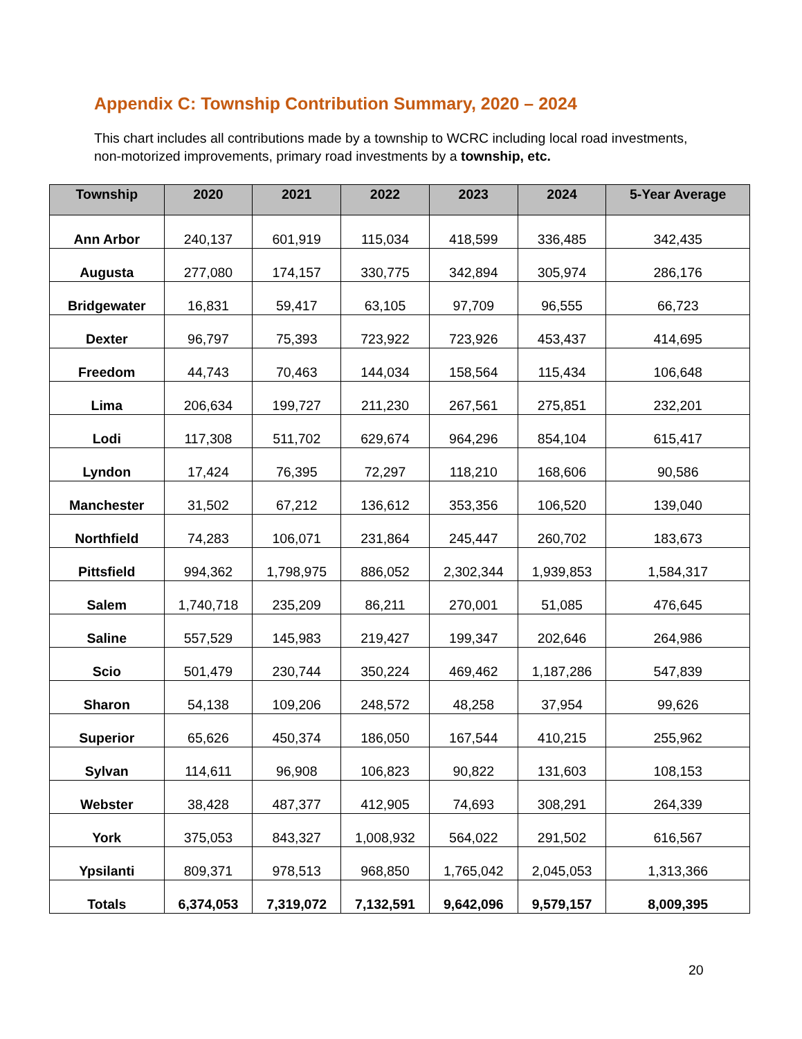Appendix C: Township Contribution Summary, 2020 – 2024
This chart includes all contributions made by a township to WCRC including local road investments, non-motorized improvements, primary road investments by a township, etc.
| Township | 2020 | 2021 | 2022 | 2023 | 2024 | 5-Year Average |
| --- | --- | --- | --- | --- | --- | --- |
| Ann Arbor | 240,137 | 601,919 | 115,034 | 418,599 | 336,485 | 342,435 |
| Augusta | 277,080 | 174,157 | 330,775 | 342,894 | 305,974 | 286,176 |
| Bridgewater | 16,831 | 59,417 | 63,105 | 97,709 | 96,555 | 66,723 |
| Dexter | 96,797 | 75,393 | 723,922 | 723,926 | 453,437 | 414,695 |
| Freedom | 44,743 | 70,463 | 144,034 | 158,564 | 115,434 | 106,648 |
| Lima | 206,634 | 199,727 | 211,230 | 267,561 | 275,851 | 232,201 |
| Lodi | 117,308 | 511,702 | 629,674 | 964,296 | 854,104 | 615,417 |
| Lyndon | 17,424 | 76,395 | 72,297 | 118,210 | 168,606 | 90,586 |
| Manchester | 31,502 | 67,212 | 136,612 | 353,356 | 106,520 | 139,040 |
| Northfield | 74,283 | 106,071 | 231,864 | 245,447 | 260,702 | 183,673 |
| Pittsfield | 994,362 | 1,798,975 | 886,052 | 2,302,344 | 1,939,853 | 1,584,317 |
| Salem | 1,740,718 | 235,209 | 86,211 | 270,001 | 51,085 | 476,645 |
| Saline | 557,529 | 145,983 | 219,427 | 199,347 | 202,646 | 264,986 |
| Scio | 501,479 | 230,744 | 350,224 | 469,462 | 1,187,286 | 547,839 |
| Sharon | 54,138 | 109,206 | 248,572 | 48,258 | 37,954 | 99,626 |
| Superior | 65,626 | 450,374 | 186,050 | 167,544 | 410,215 | 255,962 |
| Sylvan | 114,611 | 96,908 | 106,823 | 90,822 | 131,603 | 108,153 |
| Webster | 38,428 | 487,377 | 412,905 | 74,693 | 308,291 | 264,339 |
| York | 375,053 | 843,327 | 1,008,932 | 564,022 | 291,502 | 616,567 |
| Ypsilanti | 809,371 | 978,513 | 968,850 | 1,765,042 | 2,045,053 | 1,313,366 |
| Totals | 6,374,053 | 7,319,072 | 7,132,591 | 9,642,096 | 9,579,157 | 8,009,395 |
20